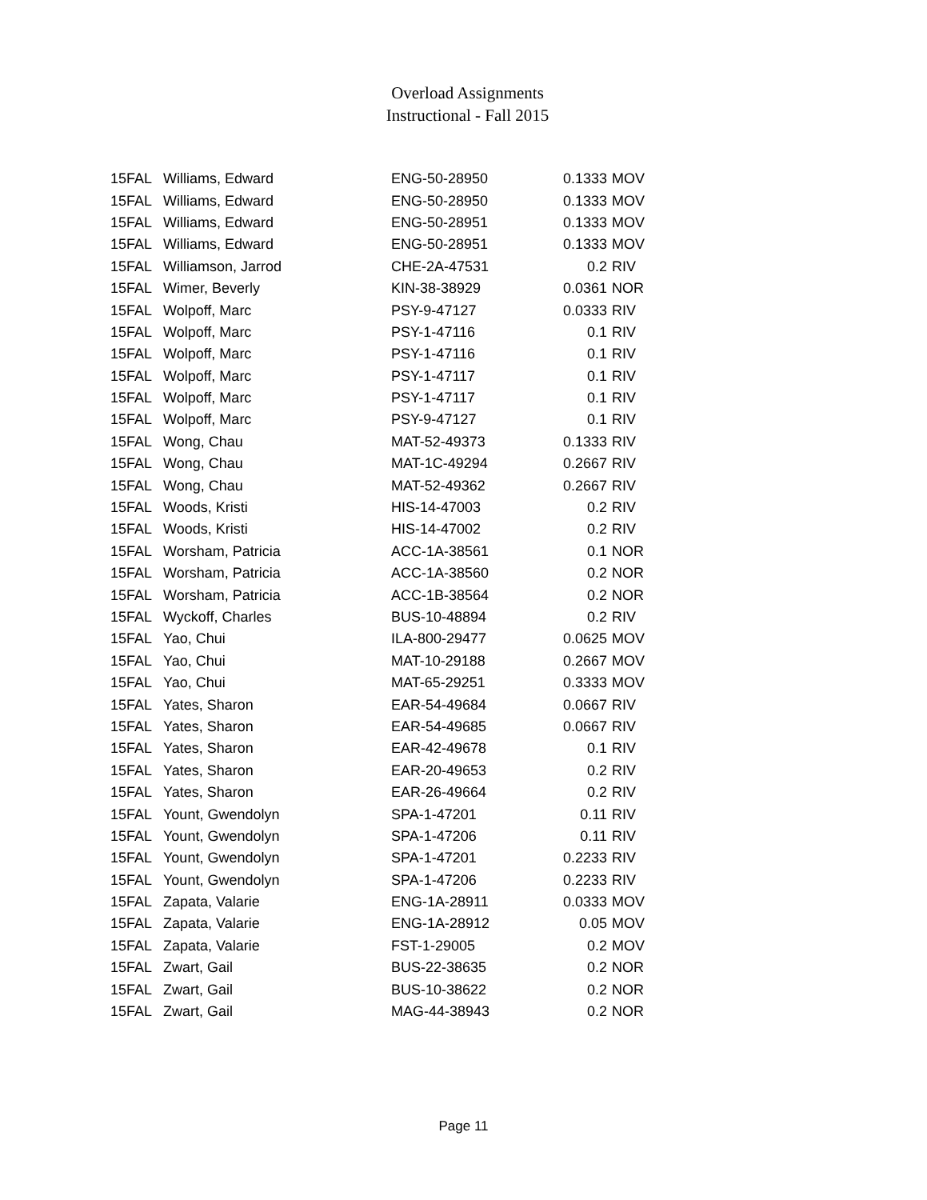Overload Assignments
Instructional - Fall 2015
| 15FAL | Williams, Edward | ENG-50-28950 | 0.1333 | MOV |
| 15FAL | Williams, Edward | ENG-50-28950 | 0.1333 | MOV |
| 15FAL | Williams, Edward | ENG-50-28951 | 0.1333 | MOV |
| 15FAL | Williams, Edward | ENG-50-28951 | 0.1333 | MOV |
| 15FAL | Williamson, Jarrod | CHE-2A-47531 | 0.2 | RIV |
| 15FAL | Wimer, Beverly | KIN-38-38929 | 0.0361 | NOR |
| 15FAL | Wolpoff, Marc | PSY-9-47127 | 0.0333 | RIV |
| 15FAL | Wolpoff, Marc | PSY-1-47116 | 0.1 | RIV |
| 15FAL | Wolpoff, Marc | PSY-1-47116 | 0.1 | RIV |
| 15FAL | Wolpoff, Marc | PSY-1-47117 | 0.1 | RIV |
| 15FAL | Wolpoff, Marc | PSY-1-47117 | 0.1 | RIV |
| 15FAL | Wolpoff, Marc | PSY-9-47127 | 0.1 | RIV |
| 15FAL | Wong, Chau | MAT-52-49373 | 0.1333 | RIV |
| 15FAL | Wong, Chau | MAT-1C-49294 | 0.2667 | RIV |
| 15FAL | Wong, Chau | MAT-52-49362 | 0.2667 | RIV |
| 15FAL | Woods, Kristi | HIS-14-47003 | 0.2 | RIV |
| 15FAL | Woods, Kristi | HIS-14-47002 | 0.2 | RIV |
| 15FAL | Worsham, Patricia | ACC-1A-38561 | 0.1 | NOR |
| 15FAL | Worsham, Patricia | ACC-1A-38560 | 0.2 | NOR |
| 15FAL | Worsham, Patricia | ACC-1B-38564 | 0.2 | NOR |
| 15FAL | Wyckoff, Charles | BUS-10-48894 | 0.2 | RIV |
| 15FAL | Yao, Chui | ILA-800-29477 | 0.0625 | MOV |
| 15FAL | Yao, Chui | MAT-10-29188 | 0.2667 | MOV |
| 15FAL | Yao, Chui | MAT-65-29251 | 0.3333 | MOV |
| 15FAL | Yates, Sharon | EAR-54-49684 | 0.0667 | RIV |
| 15FAL | Yates, Sharon | EAR-54-49685 | 0.0667 | RIV |
| 15FAL | Yates, Sharon | EAR-42-49678 | 0.1 | RIV |
| 15FAL | Yates, Sharon | EAR-20-49653 | 0.2 | RIV |
| 15FAL | Yates, Sharon | EAR-26-49664 | 0.2 | RIV |
| 15FAL | Yount, Gwendolyn | SPA-1-47201 | 0.11 | RIV |
| 15FAL | Yount, Gwendolyn | SPA-1-47206 | 0.11 | RIV |
| 15FAL | Yount, Gwendolyn | SPA-1-47201 | 0.2233 | RIV |
| 15FAL | Yount, Gwendolyn | SPA-1-47206 | 0.2233 | RIV |
| 15FAL | Zapata, Valarie | ENG-1A-28911 | 0.0333 | MOV |
| 15FAL | Zapata, Valarie | ENG-1A-28912 | 0.05 | MOV |
| 15FAL | Zapata, Valarie | FST-1-29005 | 0.2 | MOV |
| 15FAL | Zwart, Gail | BUS-22-38635 | 0.2 | NOR |
| 15FAL | Zwart, Gail | BUS-10-38622 | 0.2 | NOR |
| 15FAL | Zwart, Gail | MAG-44-38943 | 0.2 | NOR |
Page 11